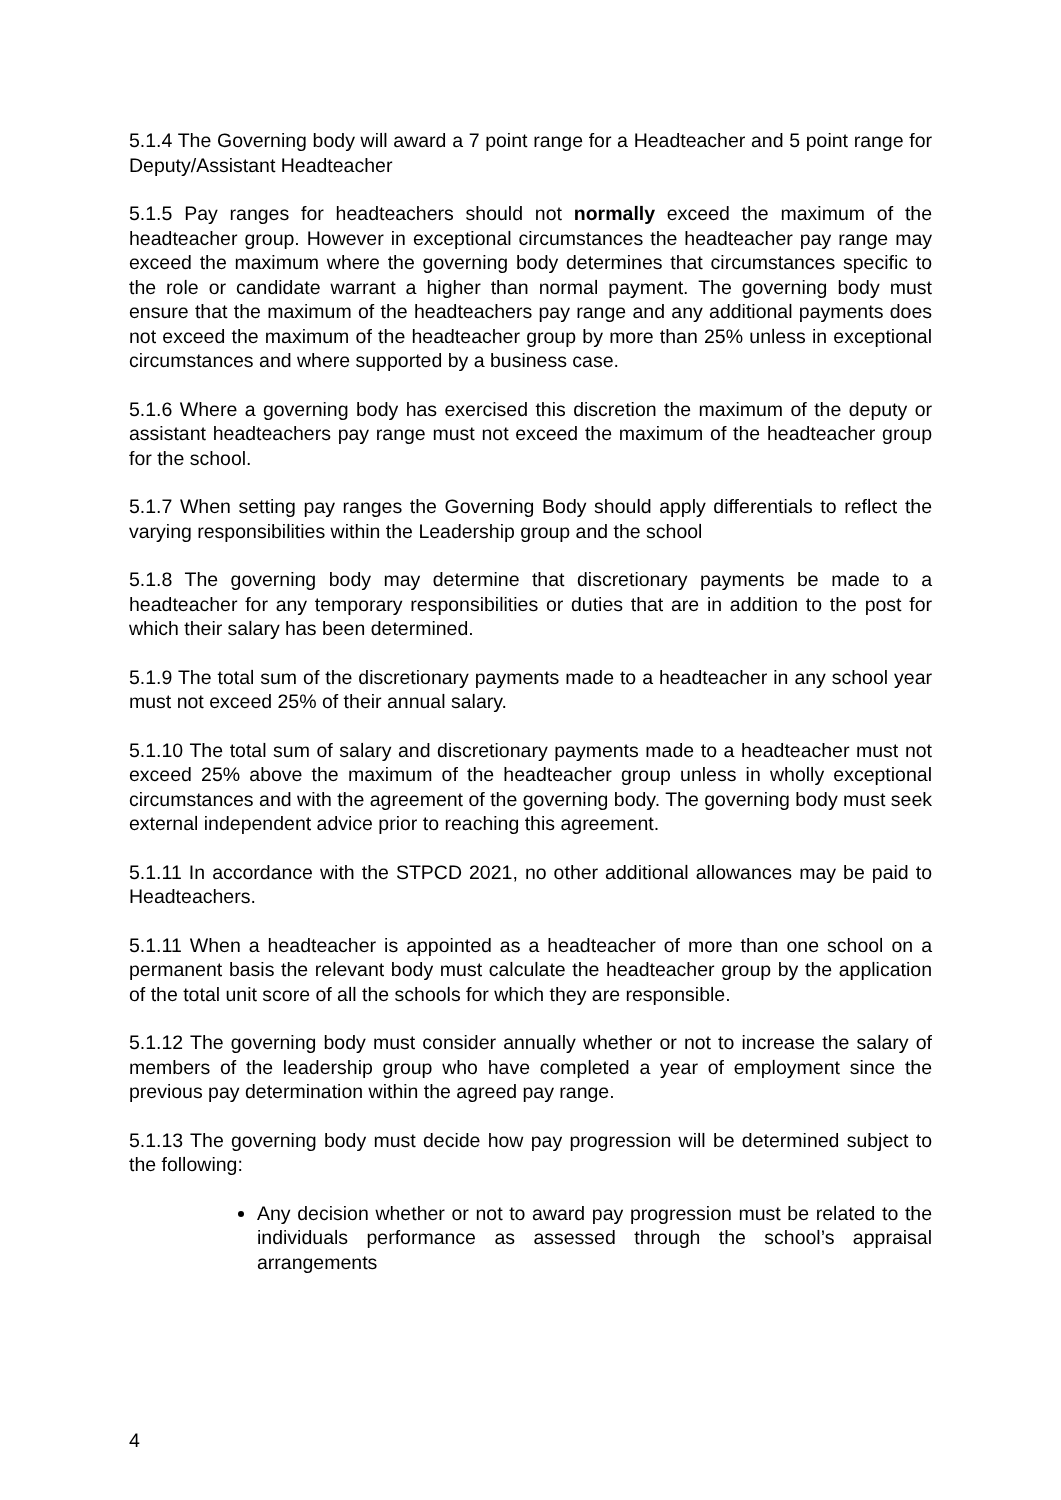5.1.4 The Governing body will award a 7 point range for a Headteacher and 5 point range for Deputy/Assistant Headteacher
5.1.5 Pay ranges for headteachers should not normally exceed the maximum of the headteacher group. However in exceptional circumstances the headteacher pay range may exceed the maximum where the governing body determines that circumstances specific to the role or candidate warrant a higher than normal payment. The governing body must ensure that the maximum of the headteachers pay range and any additional payments does not exceed the maximum of the headteacher group by more than 25% unless in exceptional circumstances and where supported by a business case.
5.1.6 Where a governing body has exercised this discretion the maximum of the deputy or assistant headteachers pay range must not exceed the maximum of the headteacher group for the school.
5.1.7 When setting pay ranges the Governing Body should apply differentials to reflect the varying responsibilities within the Leadership group and the school
5.1.8 The governing body may determine that discretionary payments be made to a headteacher for any temporary responsibilities or duties that are in addition to the post for which their salary has been determined.
5.1.9 The total sum of the discretionary payments made to a headteacher in any school year must not exceed 25% of their annual salary.
5.1.10 The total sum of salary and discretionary payments made to a headteacher must not exceed 25% above the maximum of the headteacher group unless in wholly exceptional circumstances and with the agreement of the governing body. The governing body must seek external independent advice prior to reaching this agreement.
5.1.11 In accordance with the STPCD 2021, no other additional allowances may be paid to Headteachers.
5.1.11 When a headteacher is appointed as a headteacher of more than one school on a permanent basis the relevant body must calculate the headteacher group by the application of the total unit score of all the schools for which they are responsible.
5.1.12 The governing body must consider annually whether or not to increase the salary of members of the leadership group who have completed a year of employment since the previous pay determination within the agreed pay range.
5.1.13 The governing body must decide how pay progression will be determined subject to the following:
Any decision whether or not to award pay progression must be related to the individuals performance as assessed through the school’s appraisal arrangements
4